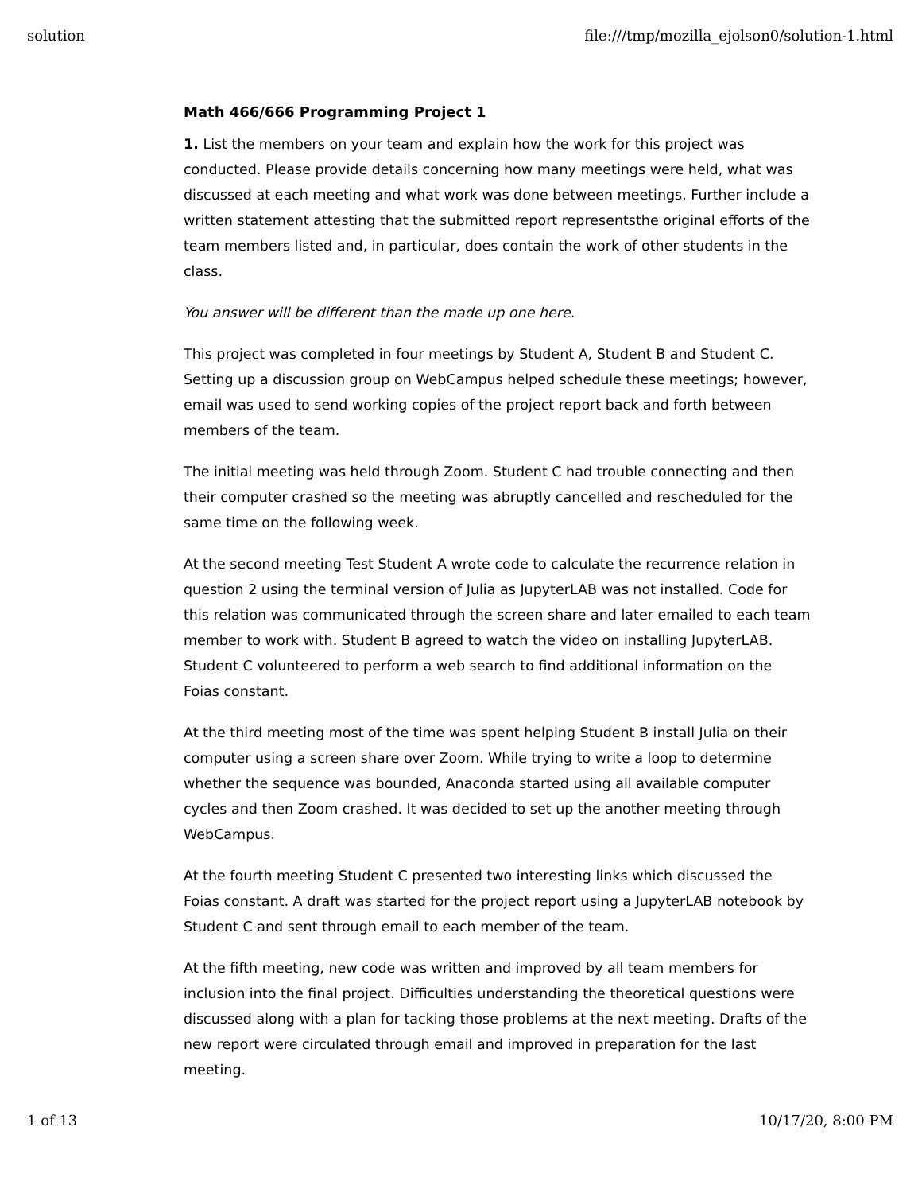solution file:///tmp/mozilla_ejolson0/solution-1.html
Math 466/666 Programming Project 1
1. List the members on your team and explain how the work for this project was conducted. Please provide details concerning how many meetings were held, what was discussed at each meeting and what work was done between meetings. Further include a written statement attesting that the submitted report representsthe original efforts of the team members listed and, in particular, does contain the work of other students in the class.
You answer will be different than the made up one here.
This project was completed in four meetings by Student A, Student B and Student C. Setting up a discussion group on WebCampus helped schedule these meetings; however, email was used to send working copies of the project report back and forth between members of the team.
The initial meeting was held through Zoom. Student C had trouble connecting and then their computer crashed so the meeting was abruptly cancelled and rescheduled for the same time on the following week.
At the second meeting Test Student A wrote code to calculate the recurrence relation in question 2 using the terminal version of Julia as JupyterLAB was not installed. Code for this relation was communicated through the screen share and later emailed to each team member to work with. Student B agreed to watch the video on installing JupyterLAB. Student C volunteered to perform a web search to find additional information on the Foias constant.
At the third meeting most of the time was spent helping Student B install Julia on their computer using a screen share over Zoom. While trying to write a loop to determine whether the sequence was bounded, Anaconda started using all available computer cycles and then Zoom crashed. It was decided to set up the another meeting through WebCampus.
At the fourth meeting Student C presented two interesting links which discussed the Foias constant. A draft was started for the project report using a JupyterLAB notebook by Student C and sent through email to each member of the team.
At the fifth meeting, new code was written and improved by all team members for inclusion into the final project. Difficulties understanding the theoretical questions were discussed along with a plan for tacking those problems at the next meeting. Drafts of the new report were circulated through email and improved in preparation for the last meeting.
1 of 13 10/17/20, 8:00 PM